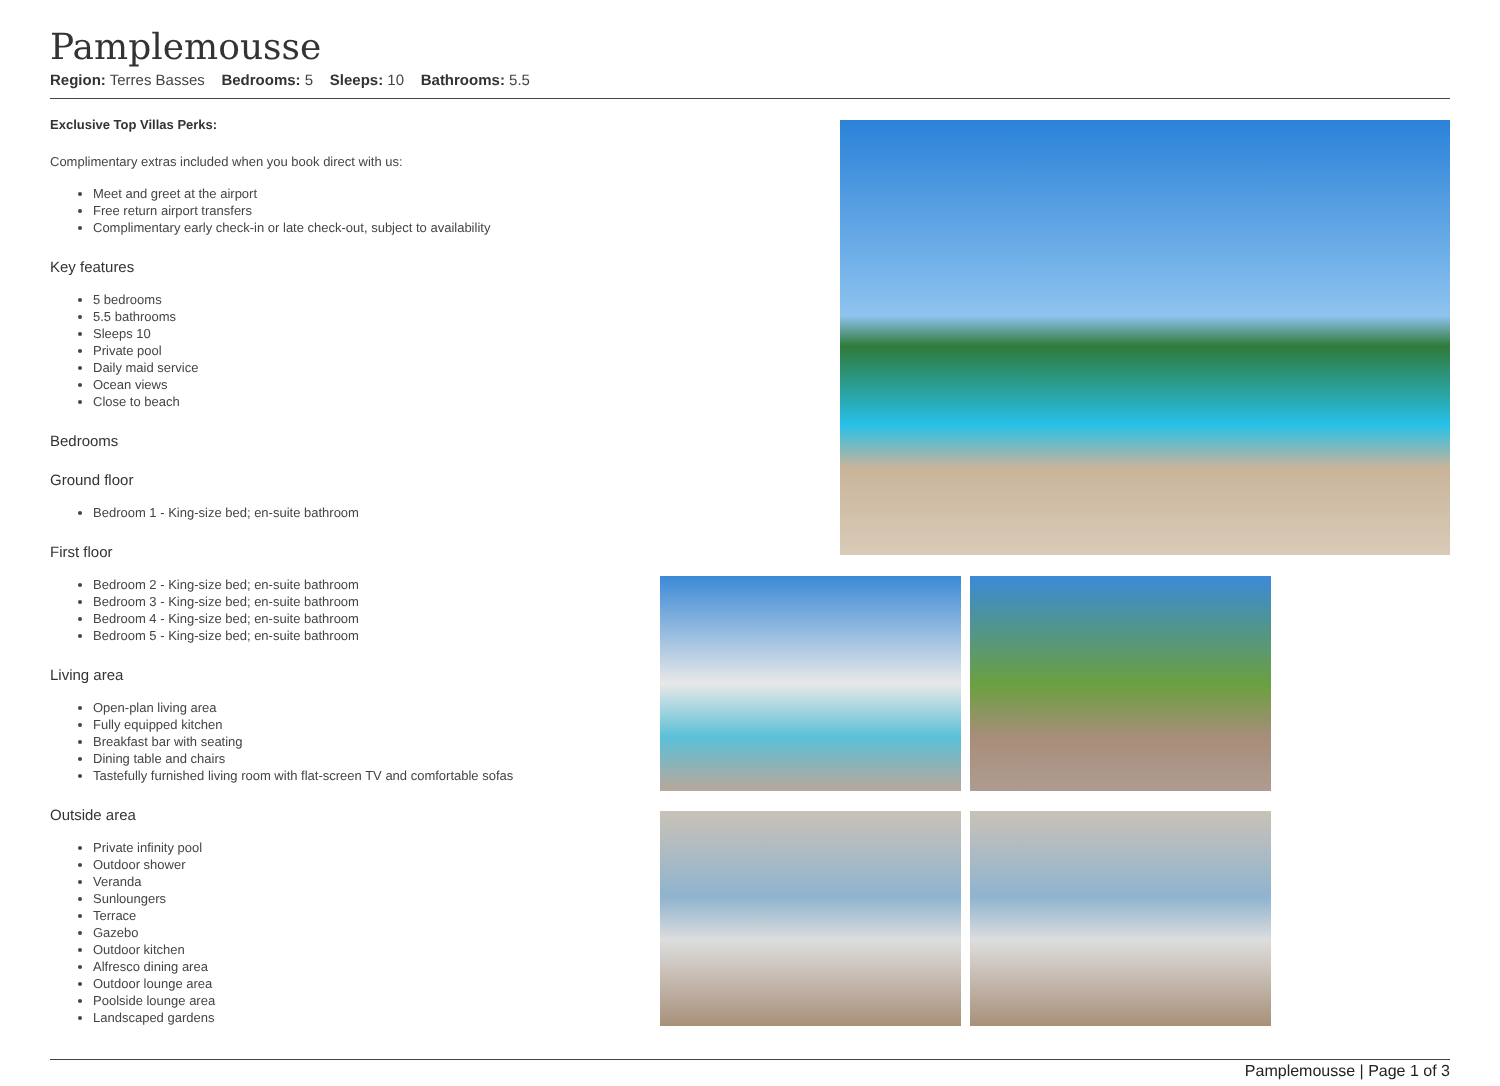Pamplemousse
Region: Terres Basses Bedrooms: 5 Sleeps: 10 Bathrooms: 5.5
Exclusive Top Villas Perks:
Complimentary extras included when you book direct with us:
Meet and greet at the airport
Free return airport transfers
Complimentary early check-in or late check-out, subject to availability
Key features
5 bedrooms
5.5 bathrooms
Sleeps 10
Private pool
Daily maid service
Ocean views
Close to beach
Bedrooms
Ground floor
Bedroom 1 - King-size bed; en-suite bathroom
First floor
Bedroom 2 - King-size bed; en-suite bathroom
Bedroom 3 - King-size bed; en-suite bathroom
Bedroom 4 - King-size bed; en-suite bathroom
Bedroom 5 - King-size bed; en-suite bathroom
Living area
Open-plan living area
Fully equipped kitchen
Breakfast bar with seating
Dining table and chairs
Tastefully furnished living room with flat-screen TV and comfortable sofas
Outside area
Private infinity pool
Outdoor shower
Veranda
Sunloungers
Terrace
Gazebo
Outdoor kitchen
Alfresco dining area
Outdoor lounge area
Poolside lounge area
Landscaped gardens
Pamplemousse | Page 1 of 3